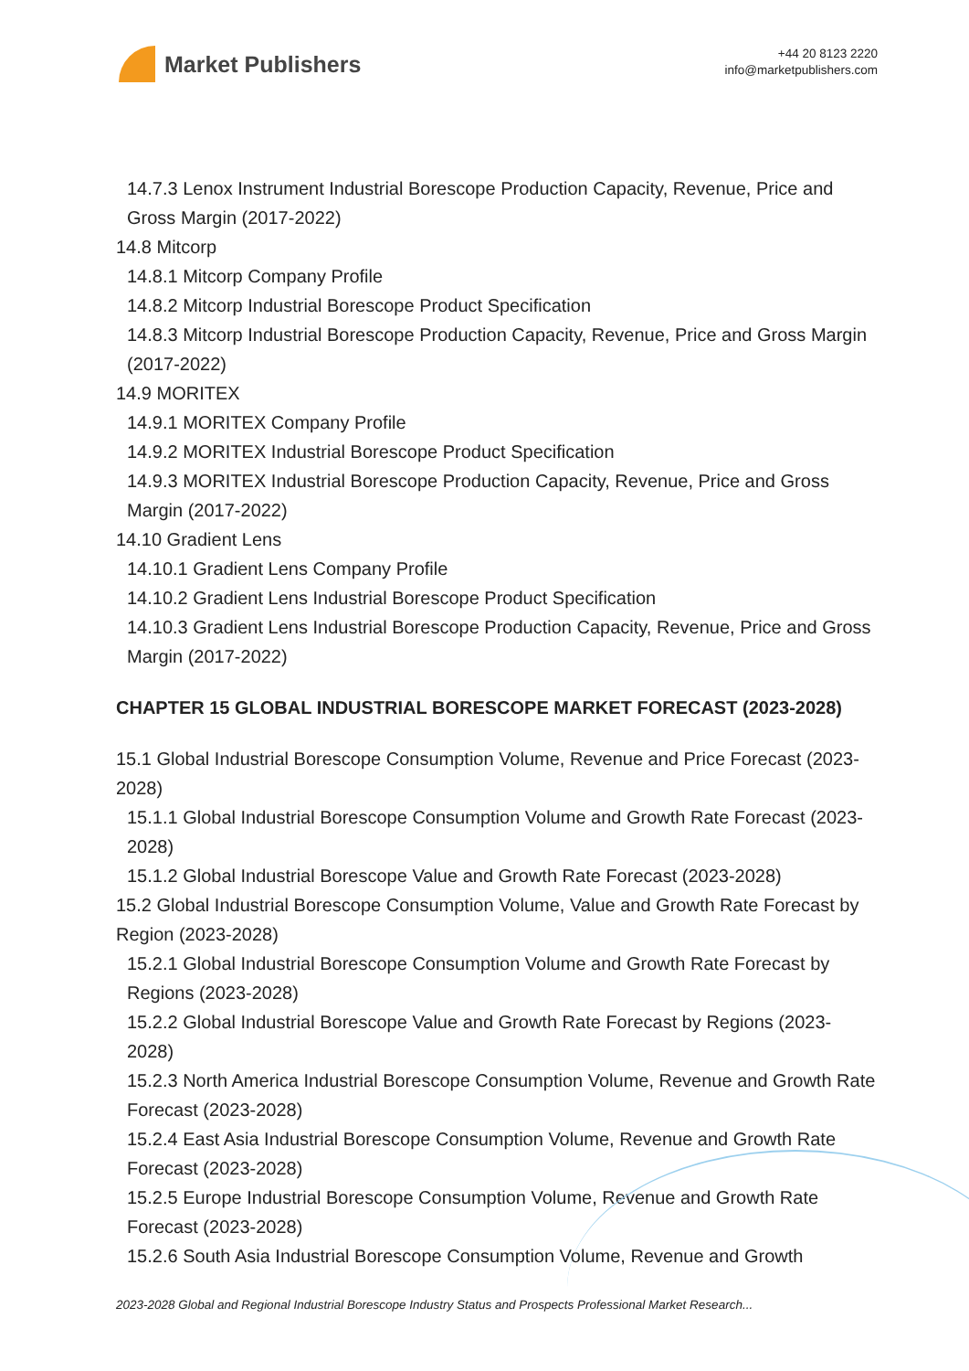Market Publishers
+44 20 8123 2220
info@marketpublishers.com
14.7.3 Lenox Instrument Industrial Borescope Production Capacity, Revenue, Price and Gross Margin (2017-2022)
14.8 Mitcorp
14.8.1 Mitcorp Company Profile
14.8.2 Mitcorp Industrial Borescope Product Specification
14.8.3 Mitcorp Industrial Borescope Production Capacity, Revenue, Price and Gross Margin (2017-2022)
14.9 MORITEX
14.9.1 MORITEX Company Profile
14.9.2 MORITEX Industrial Borescope Product Specification
14.9.3 MORITEX Industrial Borescope Production Capacity, Revenue, Price and Gross Margin (2017-2022)
14.10 Gradient Lens
14.10.1 Gradient Lens Company Profile
14.10.2 Gradient Lens Industrial Borescope Product Specification
14.10.3 Gradient Lens Industrial Borescope Production Capacity, Revenue, Price and Gross Margin (2017-2022)
CHAPTER 15 GLOBAL INDUSTRIAL BORESCOPE MARKET FORECAST (2023-2028)
15.1 Global Industrial Borescope Consumption Volume, Revenue and Price Forecast (2023-2028)
15.1.1 Global Industrial Borescope Consumption Volume and Growth Rate Forecast (2023-2028)
15.1.2 Global Industrial Borescope Value and Growth Rate Forecast (2023-2028)
15.2 Global Industrial Borescope Consumption Volume, Value and Growth Rate Forecast by Region (2023-2028)
15.2.1 Global Industrial Borescope Consumption Volume and Growth Rate Forecast by Regions (2023-2028)
15.2.2 Global Industrial Borescope Value and Growth Rate Forecast by Regions (2023-2028)
15.2.3 North America Industrial Borescope Consumption Volume, Revenue and Growth Rate Forecast (2023-2028)
15.2.4 East Asia Industrial Borescope Consumption Volume, Revenue and Growth Rate Forecast (2023-2028)
15.2.5 Europe Industrial Borescope Consumption Volume, Revenue and Growth Rate Forecast (2023-2028)
15.2.6 South Asia Industrial Borescope Consumption Volume, Revenue and Growth
2023-2028 Global and Regional Industrial Borescope Industry Status and Prospects Professional Market Research...